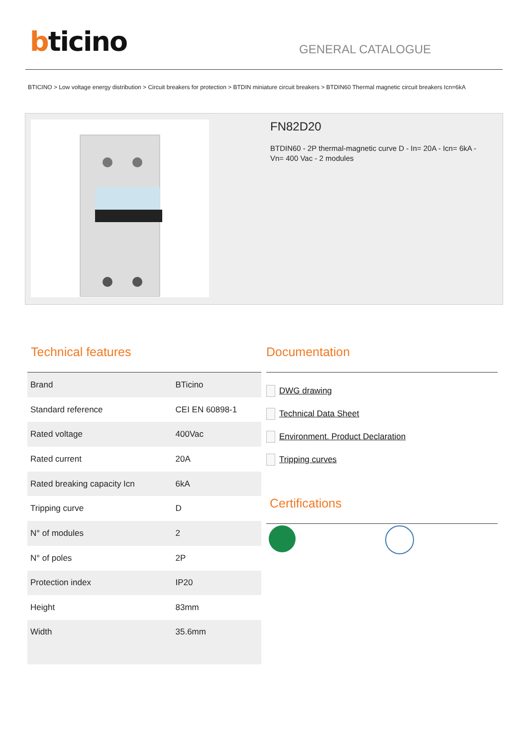bticino
GENERAL CATALOGUE
BTICINO > Low voltage energy distribution > Circuit breakers for protection > BTDIN miniature circuit breakers > BTDIN60 Thermal magnetic circuit breakers Icn=6kA
FN82D20
BTDIN60 - 2P thermal-magnetic curve D - In= 20A - Icn= 6kA - Vn= 400 Vac - 2 modules
Technical features
| Brand | BTicino |
| Standard reference | CEI EN 60898-1 |
| Rated voltage | 400Vac |
| Rated current | 20A |
| Rated breaking capacity Icn | 6kA |
| Tripping curve | D |
| N° of modules | 2 |
| N° of poles | 2P |
| Protection index | IP20 |
| Height | 83mm |
| Width | 35.6mm |
Documentation
DWG drawing
Technical Data Sheet
Environment. Product Declaration
Tripping curves
Certifications